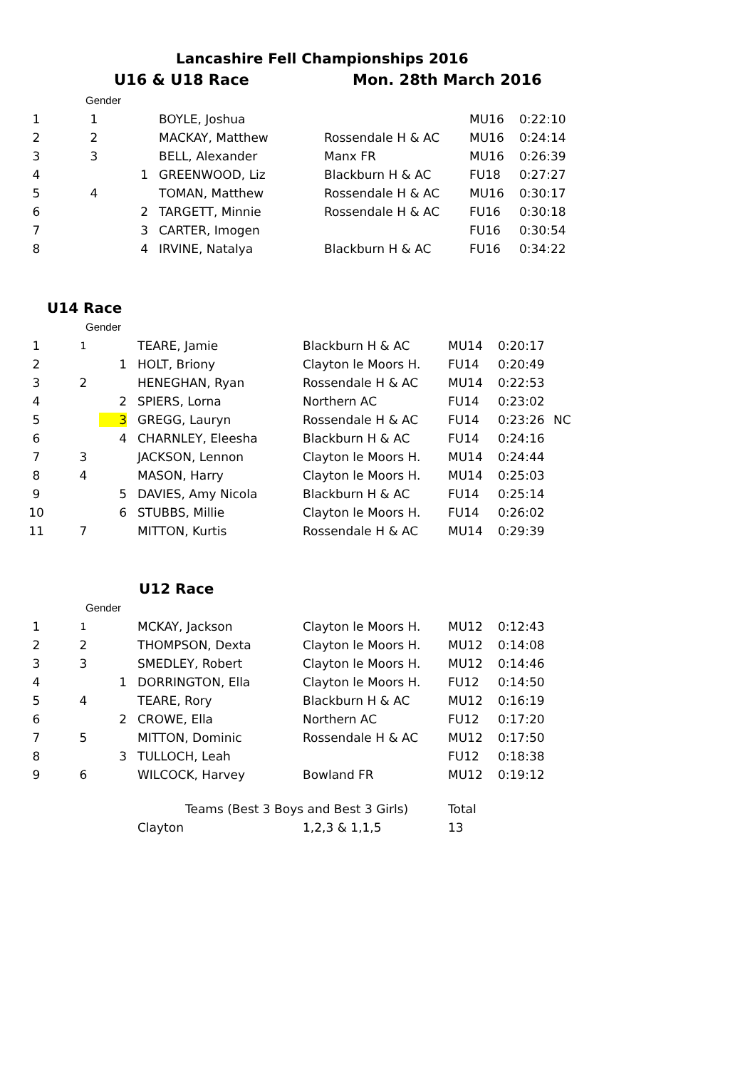Lancashire Fell Championships 2016
U16 & U18 Race Mon. 28th March 2016
Gender
| 1 | 1 | | BOYLE, Joshua | | MU16 | 0:22:10 |
| 2 | 2 | | MACKAY, Matthew | Rossendale H & AC | MU16 | 0:24:14 |
| 3 | 3 | | BELL, Alexander | Manx FR | MU16 | 0:26:39 |
| 4 | | 1 | GREENWOOD, Liz | Blackburn H & AC | FU18 | 0:27:27 |
| 5 | 4 | | TOMAN, Matthew | Rossendale H & AC | MU16 | 0:30:17 |
| 6 | | 2 | TARGETT, Minnie | Rossendale H & AC | FU16 | 0:30:18 |
| 7 | | 3 | CARTER, Imogen | | FU16 | 0:30:54 |
| 8 | | 4 | IRVINE, Natalya | Blackburn H & AC | FU16 | 0:34:22 |
U14 Race
Gender
| 1 | 1 | | TEARE, Jamie | Blackburn H & AC | MU14 | 0:20:17 | |
| 2 | | 1 | HOLT, Briony | Clayton le Moors H. | FU14 | 0:20:49 | |
| 3 | 2 | | HENEGHAN, Ryan | Rossendale H & AC | MU14 | 0:22:53 | |
| 4 | | 2 | SPIERS, Lorna | Northern AC | FU14 | 0:23:02 | |
| 5 | | 3 | GREGG, Lauryn | Rossendale H & AC | FU14 | 0:23:26 | NC |
| 6 | | 4 | CHARNLEY, Eleesha | Blackburn H & AC | FU14 | 0:24:16 | |
| 7 | 3 | | JACKSON, Lennon | Clayton le Moors H. | MU14 | 0:24:44 | |
| 8 | 4 | | MASON, Harry | Clayton le Moors H. | MU14 | 0:25:03 | |
| 9 | | 5 | DAVIES, Amy Nicola | Blackburn H & AC | FU14 | 0:25:14 | |
| 10 | | 6 | STUBBS, Millie | Clayton le Moors H. | FU14 | 0:26:02 | |
| 11 | 7 | | MITTON, Kurtis | Rossendale H & AC | MU14 | 0:29:39 | |
U12 Race
Gender
| 1 | 1 | | MCKAY, Jackson | Clayton le Moors H. | MU12 | 0:12:43 |
| 2 | 2 | | THOMPSON, Dexta | Clayton le Moors H. | MU12 | 0:14:08 |
| 3 | 3 | | SMEDLEY, Robert | Clayton le Moors H. | MU12 | 0:14:46 |
| 4 | | 1 | DORRINGTON, Ella | Clayton le Moors H. | FU12 | 0:14:50 |
| 5 | 4 | | TEARE, Rory | Blackburn H & AC | MU12 | 0:16:19 |
| 6 | | 2 | CROWE, Ella | Northern AC | FU12 | 0:17:20 |
| 7 | 5 | | MITTON, Dominic | Rossendale H & AC | MU12 | 0:17:50 |
| 8 | | 3 | TULLOCH, Leah | | FU12 | 0:18:38 |
| 9 | 6 | | WILCOCK, Harvey | Bowland FR | MU12 | 0:19:12 |
| | | | Teams (Best 3 Boys and Best 3 Girls) | | Total | |
| | | | Clayton | 1,2,3 & 1,1,5 | 13 | |